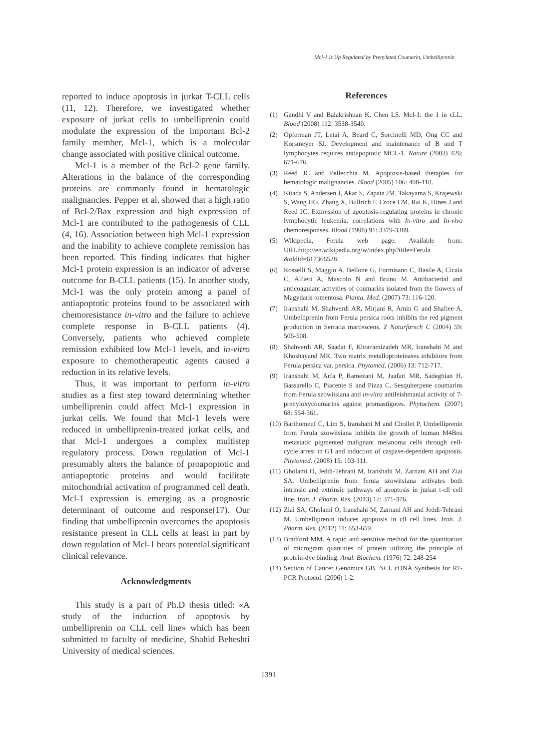Mcl-1 Is Up Regulated by Prenylated Coumarin, Umbelliprenin
reported to induce apoptosis in jurkat T-CLL cells (11, 12). Therefore, we investigated whether exposure of jurkat cells to umbelliprenin could modulate the expression of the important Bcl-2 family member, Mcl-1, which is a molecular change associated with positive clinical outcome.
Mcl-1 is a member of the Bcl-2 gene family. Alterations in the balance of the corresponding proteins are commonly found in hematologic malignancies. Pepper et al. showed that a high ratio of Bcl-2/Bax expression and high expression of Mcl-1 are contributed to the pathogenesis of CLL (4, 16). Association between high Mcl-1 expression and the inability to achieve complete remission has been reported. This finding indicates that higher Mcl-1 protein expression is an indicator of adverse outcome for B-CLL patients (15). In another study, Mcl-1 was the only protein among a panel of antiapoptotic proteins found to be associated with chemoresistance in-vitro and the failure to achieve complete response in B-CLL patients (4). Conversely, patients who achieved complete remission exhibited low Mcl-1 levels, and in-vitro exposure to chemotherapeutic agents caused a reduction in its relative levels.
Thus, it was important to perform in-vitro studies as a first step toward determining whether umbelliprenin could affect Mcl-1 expression in jurkat cells. We found that Mcl-1 levels were reduced in umbelliprenin-treated jurkat cells, and that Mcl-1 undergoes a complex multistep regulatory process. Down regulation of Mcl-1 presumably alters the balance of proapoptotic and antiapoptotic proteins and would facilitate mitochondrial activation of programmed cell death. Mcl-1 expression is emerging as a prognostic determinant of outcome and response(17). Our finding that umbelliprenin overcomes the apoptosis resistance present in CLL cells at least in part by down regulation of Mcl-1 bears potential significant clinical relevance.
Acknowledgments
This study is a part of Ph.D thesis titled: «A study of the induction of apoptosis by umbelliprenin on CLL cell line» which has been submitted to faculty of medicine, Shahid Beheshti University of medical sciences.
References
(1) Gandhi V and Balakrishnan K. Chen LS. Mcl-1: the 1 in cLL. Blood (2008) 112: 3538-3540.
(2) Opferman JT, Letai A, Beard C, Sorcinelli MD, Ong CC and Korsmeyer SJ. Development and maintenance of B and T lymphocytes requires antiapoptotic MCL-1. Nature (2003) 426: 671-676.
(3) Reed JC and Pellecchia M. Apoptosis-based therapies for hematologic malignancies. Blood (2005) 106: 408-418.
(4) Kitada S, Andersen J, Akar S, Zapata JM, Takayama S, Krajewski S, Wang HG, Zhang X, Bullrich F, Croce CM, Rai K, Hines J and Reed JC. Expression of apoptosis-regulating proteins in chronic lymphocytic leukemia: correlations with In-vitro and In-vivo chemoresponses. Blood (1998) 91: 3379-3389.
(5) Wikipedia, Ferula web page. Available from: URL:http://en.wikipedia.org/w/index.php?title=Ferula &oldid=617366528.
(6) Rosselli S, Maggio A, Bellone G, Formisano C, Basile A, Cicala C, Alfieri A, Mascolo N and Bruno M. Antibacterial and anticoagulant activities of coumarins isolated from the flowers of Magydaris tomentosa. Planta. Med. (2007) 73: 116-120.
(7) Iranshahi M, Shahverdi AR, Mirjani R, Amin G and Shafiee A. Umbelliprenin from Ferula persica roots inhibits the red pigment production in Serratia marcescens. Z Naturforsch C (2004) 59: 506-508.
(8) Shahverdi AR, Saadat F, Khorramizadeh MR, Iranshahi M and Khoshayand MR. Two matrix metalloproteinases inhibitors from Ferula persica var. persica. Phytomed. (2006) 13: 712-717.
(9) Iranshahi M, Arfa P, Ramezani M, Jaafari MR, Sadeghian H, Bassarello C, Piacente S and Pizza C. Sesquiterpene coumarins from Ferula szowitsiana and in-vitro antileishmanial activity of 7-prenyloxycoumarins against promastigotes. Phytochem. (2007) 68: 554-561.
(10) Barthomeuf C, Lim S, Iranshahi M and Chollet P. Umbelliprenin from Ferula szowitsiana inhibits the growth of human M4Beu metastatic pigmented malignant melanoma cells through cell-cycle arrest in G1 and induction of caspase-dependent apoptosis. Phytomed. (2008) 15: 103-111.
(11) Gholami O, Jeddi-Tehrani M, Iranshahi M, Zarnani AH and Ziai SA. Umbelliprenin from ferula szowitsiana activates both intrinsic and extrinsic pathways of apoptosis in jurkat t-cll cell line. Iran. J. Pharm. Res. (2013) 12: 371-376.
(12) Ziai SA, Gholami O, Iranshahi M, Zarnani AH and Jeddi-Tehrani M. Umbelliprenin induces apoptosis in cll cell lines. Iran. J. Pharm. Res. (2012) 11: 653-659.
(13) Bradford MM. A rapid and sensitive method for the quantitation of microgram quantities of protein utilizing the principle of protein-dye binding. Anal. Biochem. (1976) 72: 248-254
(14) Section of Cancer Genomics GB, NCI. cDNA Synthesis for RT-PCR Protocol. (2006) 1-2.
1391